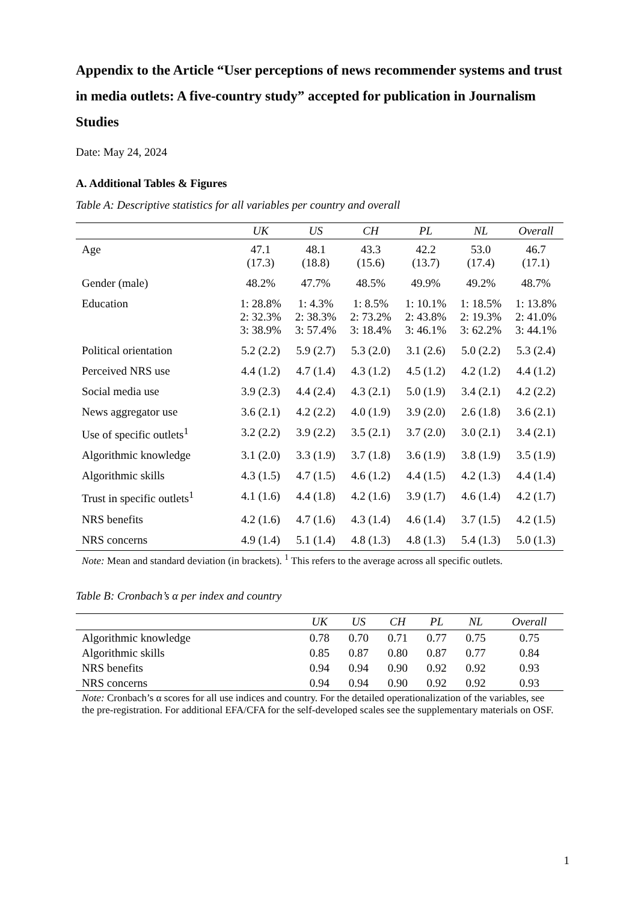Appendix to the Article “User perceptions of news recommender systems and trust in media outlets: A five-country study” accepted for publication in Journalism Studies
Date: May 24, 2024
A. Additional Tables & Figures
Table A: Descriptive statistics for all variables per country and overall
| | UK | US | CH | PL | NL | Overall |
| --- | --- | --- | --- | --- | --- | --- |
| Age | 47.1 (17.3) | 48.1 (18.8) | 43.3 (15.6) | 42.2 (13.7) | 53.0 (17.4) | 46.7 (17.1) |
| Gender (male) | 48.2% | 47.7% | 48.5% | 49.9% | 49.2% | 48.7% |
| Education | 1: 28.8% 2: 32.3% 3: 38.9% | 1: 4.3% 2: 38.3% 3: 57.4% | 1: 8.5% 2: 73.2% 3: 18.4% | 1: 10.1% 2: 43.8% 3: 46.1% | 1: 18.5% 2: 19.3% 3: 62.2% | 1: 13.8% 2: 41.0% 3: 44.1% |
| Political orientation | 5.2 (2.2) | 5.9 (2.7) | 5.3 (2.0) | 3.1 (2.6) | 5.0 (2.2) | 5.3 (2.4) |
| Perceived NRS use | 4.4 (1.2) | 4.7 (1.4) | 4.3 (1.2) | 4.5 (1.2) | 4.2 (1.2) | 4.4 (1.2) |
| Social media use | 3.9 (2.3) | 4.4 (2.4) | 4.3 (2.1) | 5.0 (1.9) | 3.4 (2.1) | 4.2 (2.2) |
| News aggregator use | 3.6 (2.1) | 4.2 (2.2) | 4.0 (1.9) | 3.9 (2.0) | 2.6 (1.8) | 3.6 (2.1) |
| Use of specific outlets<sup>1</sup> | 3.2 (2.2) | 3.9 (2.2) | 3.5 (2.1) | 3.7 (2.0) | 3.0 (2.1) | 3.4 (2.1) |
| Algorithmic knowledge | 3.1 (2.0) | 3.3 (1.9) | 3.7 (1.8) | 3.6 (1.9) | 3.8 (1.9) | 3.5 (1.9) |
| Algorithmic skills | 4.3 (1.5) | 4.7 (1.5) | 4.6 (1.2) | 4.4 (1.5) | 4.2 (1.3) | 4.4 (1.4) |
| Trust in specific outlets<sup>1</sup> | 4.1 (1.6) | 4.4 (1.8) | 4.2 (1.6) | 3.9 (1.7) | 4.6 (1.4) | 4.2 (1.7) |
| NRS benefits | 4.2 (1.6) | 4.7 (1.6) | 4.3 (1.4) | 4.6 (1.4) | 3.7 (1.5) | 4.2 (1.5) |
| NRS concerns | 4.9 (1.4) | 5.1 (1.4) | 4.8 (1.3) | 4.8 (1.3) | 5.4 (1.3) | 5.0 (1.3) |
Note: Mean and standard deviation (in brackets). <sup>1</sup> This refers to the average across all specific outlets.
Table B: Cronbach’s α per index and country
| | UK | US | CH | PL | NL | Overall |
| --- | --- | --- | --- | --- | --- | --- |
| Algorithmic knowledge | 0.78 | 0.70 | 0.71 | 0.77 | 0.75 | 0.75 |
| Algorithmic skills | 0.85 | 0.87 | 0.80 | 0.87 | 0.77 | 0.84 |
| NRS benefits | 0.94 | 0.94 | 0.90 | 0.92 | 0.92 | 0.93 |
| NRS concerns | 0.94 | 0.94 | 0.90 | 0.92 | 0.92 | 0.93 |
Note: Cronbach’s α scores for all use indices and country. For the detailed operationalization of the variables, see the pre-registration. For additional EFA/CFA for the self-developed scales see the supplementary materials on OSF.
1